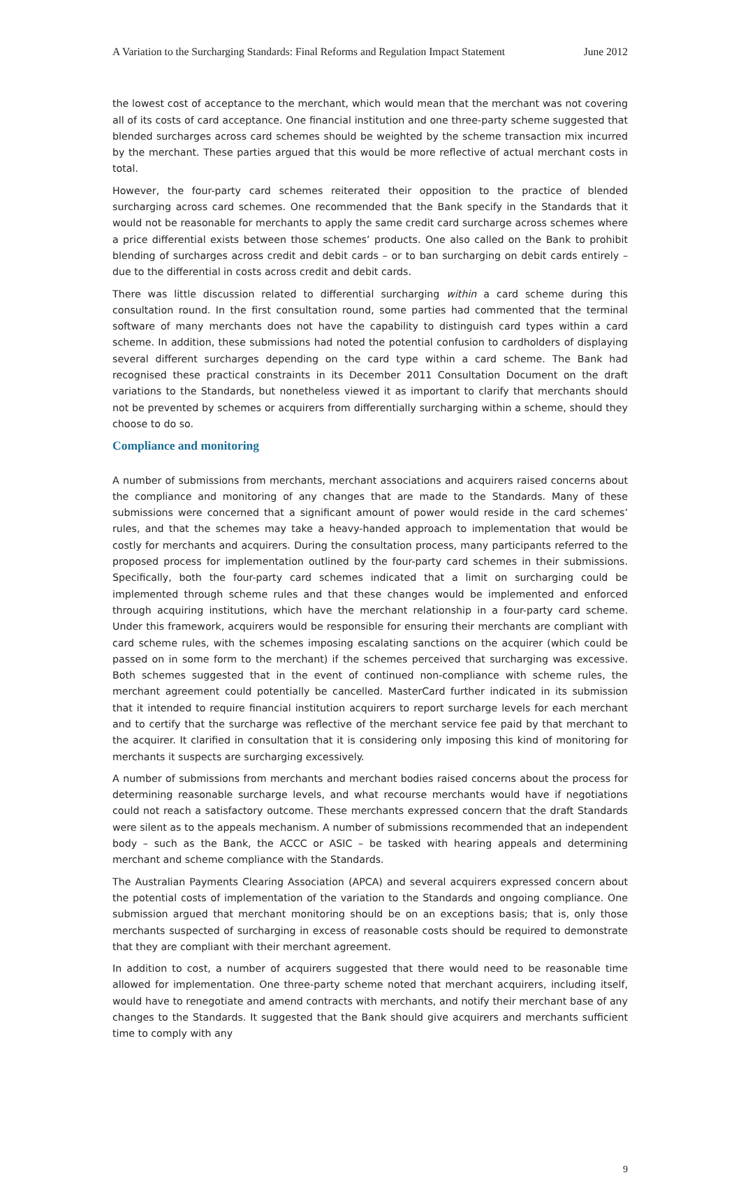A Variation to the Surcharging Standards: Final Reforms and Regulation Impact Statement June 2012
the lowest cost of acceptance to the merchant, which would mean that the merchant was not covering all of its costs of card acceptance. One financial institution and one three-party scheme suggested that blended surcharges across card schemes should be weighted by the scheme transaction mix incurred by the merchant. These parties argued that this would be more reflective of actual merchant costs in total.
However, the four-party card schemes reiterated their opposition to the practice of blended surcharging across card schemes. One recommended that the Bank specify in the Standards that it would not be reasonable for merchants to apply the same credit card surcharge across schemes where a price differential exists between those schemes’ products. One also called on the Bank to prohibit blending of surcharges across credit and debit cards – or to ban surcharging on debit cards entirely – due to the differential in costs across credit and debit cards.
There was little discussion related to differential surcharging within a card scheme during this consultation round. In the first consultation round, some parties had commented that the terminal software of many merchants does not have the capability to distinguish card types within a card scheme. In addition, these submissions had noted the potential confusion to cardholders of displaying several different surcharges depending on the card type within a card scheme. The Bank had recognised these practical constraints in its December 2011 Consultation Document on the draft variations to the Standards, but nonetheless viewed it as important to clarify that merchants should not be prevented by schemes or acquirers from differentially surcharging within a scheme, should they choose to do so.
Compliance and monitoring
A number of submissions from merchants, merchant associations and acquirers raised concerns about the compliance and monitoring of any changes that are made to the Standards. Many of these submissions were concerned that a significant amount of power would reside in the card schemes’ rules, and that the schemes may take a heavy-handed approach to implementation that would be costly for merchants and acquirers. During the consultation process, many participants referred to the proposed process for implementation outlined by the four-party card schemes in their submissions. Specifically, both the four-party card schemes indicated that a limit on surcharging could be implemented through scheme rules and that these changes would be implemented and enforced through acquiring institutions, which have the merchant relationship in a four-party card scheme. Under this framework, acquirers would be responsible for ensuring their merchants are compliant with card scheme rules, with the schemes imposing escalating sanctions on the acquirer (which could be passed on in some form to the merchant) if the schemes perceived that surcharging was excessive. Both schemes suggested that in the event of continued non-compliance with scheme rules, the merchant agreement could potentially be cancelled. MasterCard further indicated in its submission that it intended to require financial institution acquirers to report surcharge levels for each merchant and to certify that the surcharge was reflective of the merchant service fee paid by that merchant to the acquirer. It clarified in consultation that it is considering only imposing this kind of monitoring for merchants it suspects are surcharging excessively.
A number of submissions from merchants and merchant bodies raised concerns about the process for determining reasonable surcharge levels, and what recourse merchants would have if negotiations could not reach a satisfactory outcome. These merchants expressed concern that the draft Standards were silent as to the appeals mechanism. A number of submissions recommended that an independent body – such as the Bank, the ACCC or ASIC – be tasked with hearing appeals and determining merchant and scheme compliance with the Standards.
The Australian Payments Clearing Association (APCA) and several acquirers expressed concern about the potential costs of implementation of the variation to the Standards and ongoing compliance. One submission argued that merchant monitoring should be on an exceptions basis; that is, only those merchants suspected of surcharging in excess of reasonable costs should be required to demonstrate that they are compliant with their merchant agreement.
In addition to cost, a number of acquirers suggested that there would need to be reasonable time allowed for implementation. One three-party scheme noted that merchant acquirers, including itself, would have to renegotiate and amend contracts with merchants, and notify their merchant base of any changes to the Standards. It suggested that the Bank should give acquirers and merchants sufficient time to comply with any
9